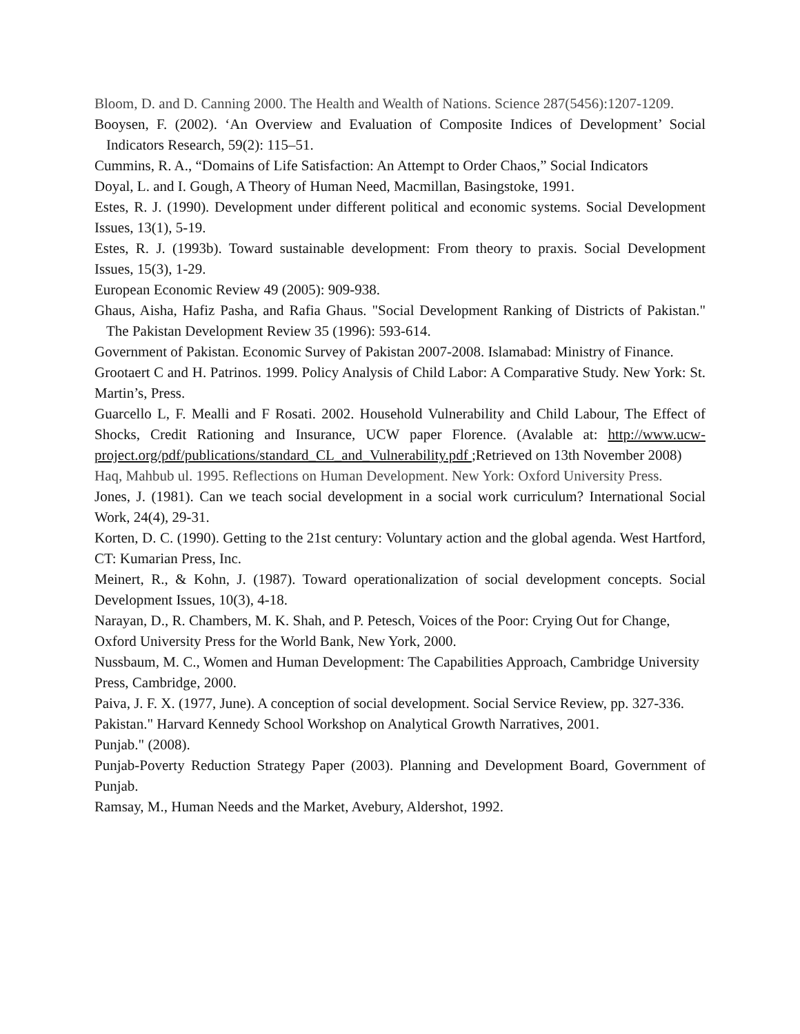Bloom, D. and D. Canning 2000. The Health and Wealth of Nations. Science 287(5456):1207-1209.
Booysen, F. (2002). ‘An Overview and Evaluation of Composite Indices of Development’ Social Indicators Research, 59(2): 115–51.
Cummins, R. A., “Domains of Life Satisfaction: An Attempt to Order Chaos,” Social Indicators
Doyal, L. and I. Gough, A Theory of Human Need, Macmillan, Basingstoke, 1991.
Estes, R. J. (1990). Development under different political and economic systems. Social Development Issues, 13(1), 5-19.
Estes, R. J. (1993b). Toward sustainable development: From theory to praxis. Social Development Issues, 15(3), 1-29.
European Economic Review 49 (2005): 909-938.
Ghaus, Aisha, Hafiz Pasha, and Rafia Ghaus. "Social Development Ranking of Districts of Pakistan." The Pakistan Development Review 35 (1996): 593-614.
Government of Pakistan. Economic Survey of Pakistan 2007-2008. Islamabad: Ministry of Finance.
Grootaert C and H. Patrinos. 1999. Policy Analysis of Child Labor: A Comparative Study. New York: St. Martin’s, Press.
Guarcello L, F. Mealli and F Rosati. 2002. Household Vulnerability and Child Labour, The Effect of Shocks, Credit Rationing and Insurance, UCW paper Florence. (Avalable at: http://www.ucw-project.org/pdf/publications/standard_CL_and_Vulnerability.pdf ;Retrieved on 13th November 2008)
Haq, Mahbub ul. 1995. Reflections on Human Development. New York: Oxford University Press.
Jones, J. (1981). Can we teach social development in a social work curriculum? International Social Work, 24(4), 29-31.
Korten, D. C. (1990). Getting to the 21st century: Voluntary action and the global agenda. West Hartford, CT: Kumarian Press, Inc.
Meinert, R., & Kohn, J. (1987). Toward operationalization of social development concepts. Social Development Issues, 10(3), 4-18.
Narayan, D., R. Chambers, M. K. Shah, and P. Petesch, Voices of the Poor: Crying Out for Change, Oxford University Press for the World Bank, New York, 2000.
Nussbaum, M. C., Women and Human Development: The Capabilities Approach, Cambridge University Press, Cambridge, 2000.
Paiva, J. F. X. (1977, June). A conception of social development. Social Service Review, pp. 327-336.
Pakistan." Harvard Kennedy School Workshop on Analytical Growth Narratives, 2001.
Punjab." (2008).
Punjab-Poverty Reduction Strategy Paper (2003). Planning and Development Board, Government of Punjab.
Ramsay, M., Human Needs and the Market, Avebury, Aldershot, 1992.